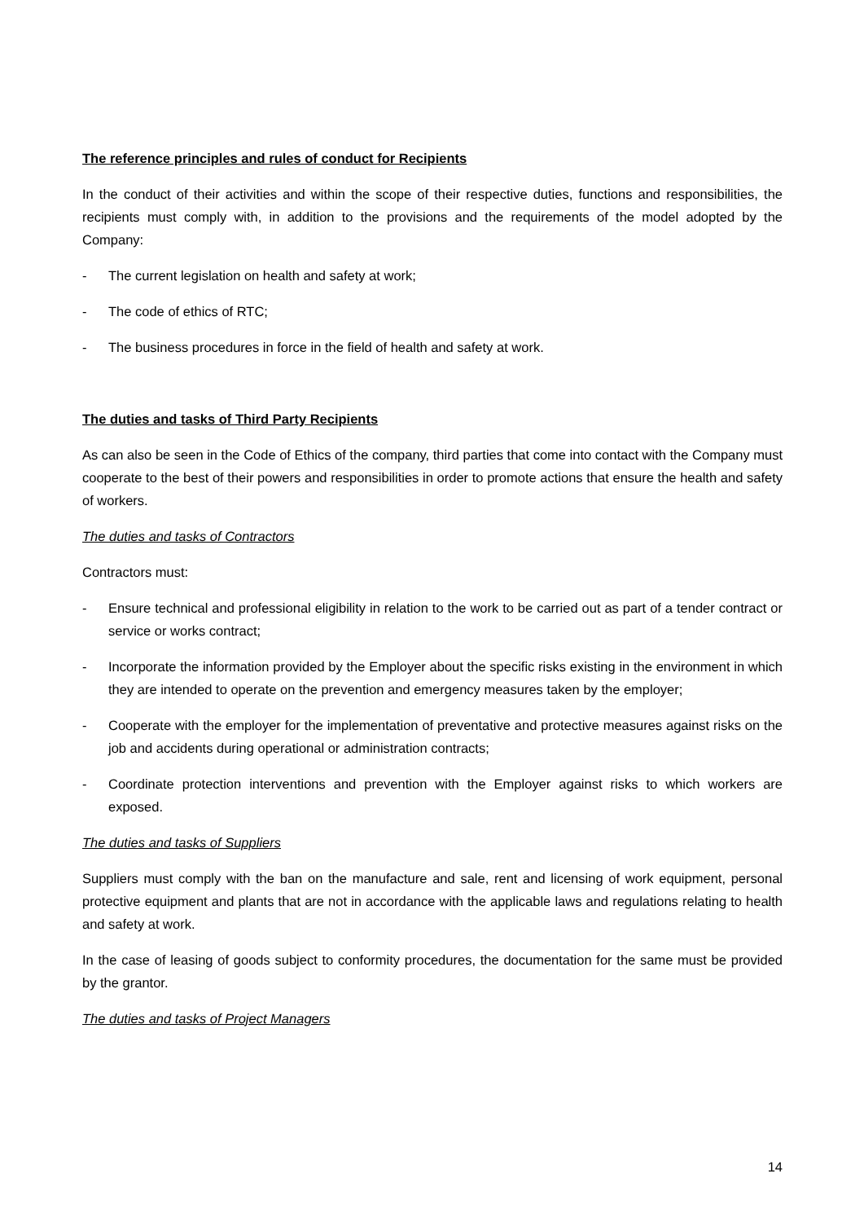The reference principles and rules of conduct for Recipients
In the conduct of their activities and within the scope of their respective duties, functions and responsibilities, the recipients must comply with, in addition to the provisions and the requirements of the model adopted by the Company:
- The current legislation on health and safety at work;
- The code of ethics of RTC;
- The business procedures in force in the field of health and safety at work.
The duties and tasks of Third Party Recipients
As can also be seen in the Code of Ethics of the company, third parties that come into contact with the Company must cooperate to the best of their powers and responsibilities in order to promote actions that ensure the health and safety of workers.
The duties and tasks of Contractors
Contractors must:
- Ensure technical and professional eligibility in relation to the work to be carried out as part of a tender contract or service or works contract;
- Incorporate the information provided by the Employer about the specific risks existing in the environment in which they are intended to operate on the prevention and emergency measures taken by the employer;
- Cooperate with the employer for the implementation of preventative and protective measures against risks on the job and accidents during operational or administration contracts;
- Coordinate protection interventions and prevention with the Employer against risks to which workers are exposed.
The duties and tasks of Suppliers
Suppliers must comply with the ban on the manufacture and sale, rent and licensing of work equipment, personal protective equipment and plants that are not in accordance with the applicable laws and regulations relating to health and safety at work.
In the case of leasing of goods subject to conformity procedures, the documentation for the same must be provided by the grantor.
The duties and tasks of Project Managers
14